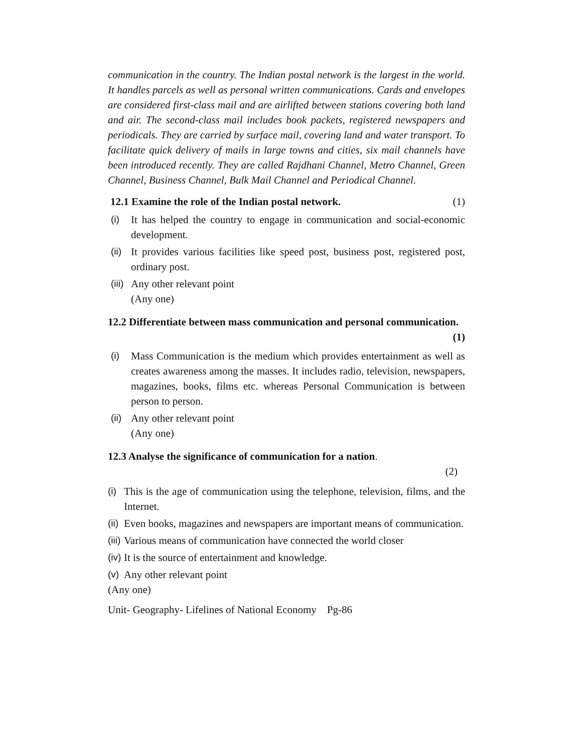communication in the country. The Indian postal network is the largest in the world. It handles parcels as well as personal written communications. Cards and envelopes are considered first-class mail and are airlifted between stations covering both land and air. The second-class mail includes book packets, registered newspapers and periodicals. They are carried by surface mail, covering land and water transport. To facilitate quick delivery of mails in large towns and cities, six mail channels have been introduced recently. They are called Rajdhani Channel, Metro Channel, Green Channel, Business Channel, Bulk Mail Channel and Periodical Channel.
12.1 Examine the role of the Indian postal network. (1)
(i) It has helped the country to engage in communication and social-economic development.
(ii) It provides various facilities like speed post, business post, registered post, ordinary post.
(iii) Any other relevant point
(Any one)
12.2 Differentiate between mass communication and personal communication.
(1)
(i) Mass Communication is the medium which provides entertainment as well as creates awareness among the masses. It includes radio, television, newspapers, magazines, books, films etc. whereas Personal Communication is between person to person.
(ii) Any other relevant point
(Any one)
12.3 Analyse the significance of communication for a nation.
(2)
(i) This is the age of communication using the telephone, television, films, and the Internet.
(ii) Even books, magazines and newspapers are important means of communication.
(iii) Various means of communication have connected the world closer
(iv) It is the source of entertainment and knowledge.
(v) Any other relevant point
(Any one)
Unit- Geography- Lifelines of National Economy Pg-86